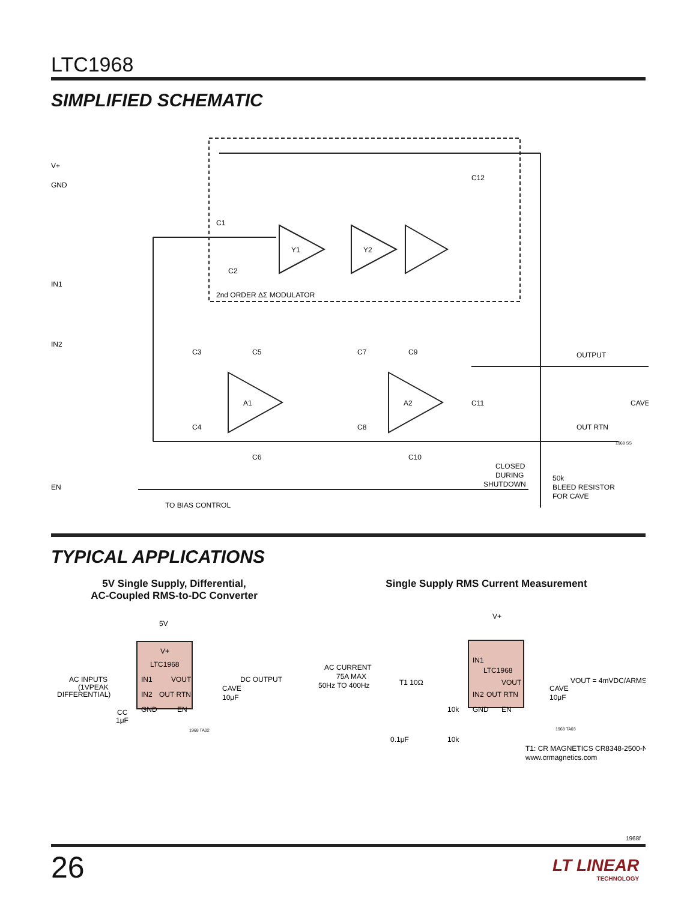LTC1968
SIMPLIFIED SCHEMATIC
V+
GND
IN1
IN2
EN
C1
C2
Y1
Y2
2nd ORDER ΔΣ MODULATOR
C12
C3
C5
C4
C6
A1
A2
C7
C9
C8
C10
C11
OUTPUT
OUT RTN
CAVE
1968 SS
CLOSED
DURING
SHUTDOWN
50k
BLEED RESISTOR
FOR CAVE
TO BIAS CONTROL
TYPICAL APPLICATIONS
5V Single Supply, Differential,
AC-Coupled RMS-to-DC Converter
Single Supply RMS Current Measurement
5V
V+
LTC1968
IN1
VOUT
IN2
OUT RTN
GND
EN
AC INPUTS
(1VPEAK
DIFFERENTIAL)
CC
1μF
DC OUTPUT
CAVE
10μF
1968 TA02
V+
IN1
LTC1968
VOUT
IN2
OUT RTN
GND
EN
AC CURRENT
75A MAX
50Hz TO 400Hz
T1 10Ω
10k
10k
0.1μF
VOUT = 4mVDC/ARMS
CAVE
10μF
1968 TA03
T1: CR MAGNETICS CR8348-2500-N
www.crmagnetics.com
1968f
26
LT LINEAR
TECHNOLOGY